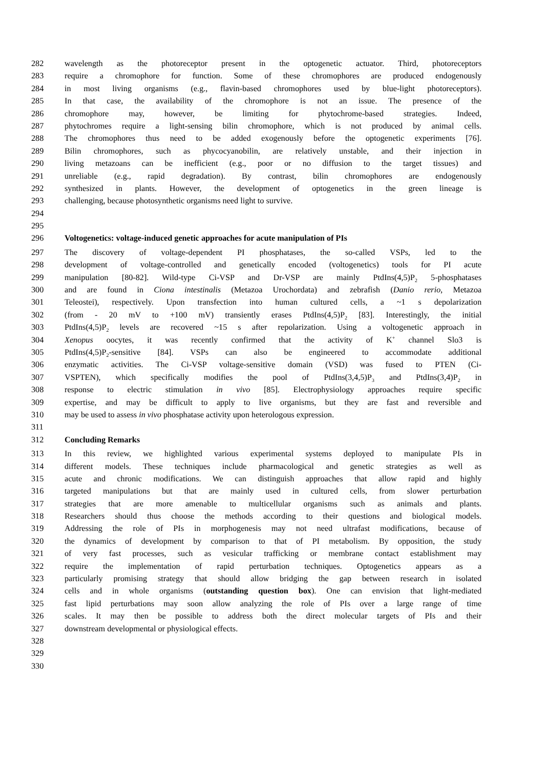282 wavelength as the photoreceptor present in the optogenetic actuator. Third, photoreceptors
283 require a chromophore for function. Some of these chromophores are produced endogenously
284 in most living organisms (e.g., flavin-based chromophores used by blue-light photoreceptors).
285 In that case, the availability of the chromophore is not an issue. The presence of the
286 chromophore may, however, be limiting for phytochrome-based strategies. Indeed,
287 phytochromes require a light-sensing bilin chromophore, which is not produced by animal cells.
288 The chromophores thus need to be added exogenously before the optogenetic experiments [76].
289 Bilin chromophores, such as phycocyanobilin, are relatively unstable, and their injection in
290 living metazoans can be inefficient (e.g., poor or no diffusion to the target tissues) and
291 unreliable (e.g., rapid degradation). By contrast, bilin chromophores are endogenously
292 synthesized in plants. However, the development of optogenetics in the green lineage is
293 challenging, because photosynthetic organisms need light to survive.
294
295
296 Voltogenetics: voltage-induced genetic approaches for acute manipulation of PIs
297 The discovery of voltage-dependent PI phosphatases, the so-called VSPs, led to the
298 development of voltage-controlled and genetically encoded (voltogenetics) tools for PI acute
299 manipulation [80-82]. Wild-type Ci-VSP and Dr-VSP are mainly PtdIns(4,5)P<sub>2</sub> 5-phosphatases
300 and are found in Ciona intestinalis (Metazoa Urochordata) and zebrafish (Danio rerio, Metazoa
301 Teleostei), respectively. Upon transfection into human cultured cells, a ~1 s depolarization
302 (from - 20 mV to +100 mV) transiently erases PtdIns(4,5)P<sub>2</sub> [83]. Interestingly, the initial
303 PtdIns(4,5)P<sub>2</sub> levels are recovered ~15 s after repolarization. Using a voltogenetic approach in
304 Xenopus oocytes, it was recently confirmed that the activity of K<sup>+</sup> channel Slo3 is
305 PtdIns(4,5)P<sub>2</sub>-sensitive [84]. VSPs can also be engineered to accommodate additional
306 enzymatic activities. The Ci-VSP voltage-sensitive domain (VSD) was fused to PTEN (Ci-
307 VSPTEN), which specifically modifies the pool of PtdIns(3,4,5)P<sub>3</sub> and PtdIns(3,4)P<sub>2</sub> in
308 response to electric stimulation in vivo [85]. Electrophysiology approaches require specific
309 expertise, and may be difficult to apply to live organisms, but they are fast and reversible and
310 may be used to assess in vivo phosphatase activity upon heterologous expression.
311
312 Concluding Remarks
313 In this review, we highlighted various experimental systems deployed to manipulate PIs in
314 different models. These techniques include pharmacological and genetic strategies as well as
315 acute and chronic modifications. We can distinguish approaches that allow rapid and highly
316 targeted manipulations but that are mainly used in cultured cells, from slower perturbation
317 strategies that are more amenable to multicellular organisms such as animals and plants.
318 Researchers should thus choose the methods according to their questions and biological models.
319 Addressing the role of PIs in morphogenesis may not need ultrafast modifications, because of
320 the dynamics of development by comparison to that of PI metabolism. By opposition, the study
321 of very fast processes, such as vesicular trafficking or membrane contact establishment may
322 require the implementation of rapid perturbation techniques. Optogenetics appears as a
323 particularly promising strategy that should allow bridging the gap between research in isolated
324 cells and in whole organisms (outstanding question box). One can envision that light-mediated
325 fast lipid perturbations may soon allow analyzing the role of PIs over a large range of time
326 scales. It may then be possible to address both the direct molecular targets of PIs and their
327 downstream developmental or physiological effects.
328
329
330